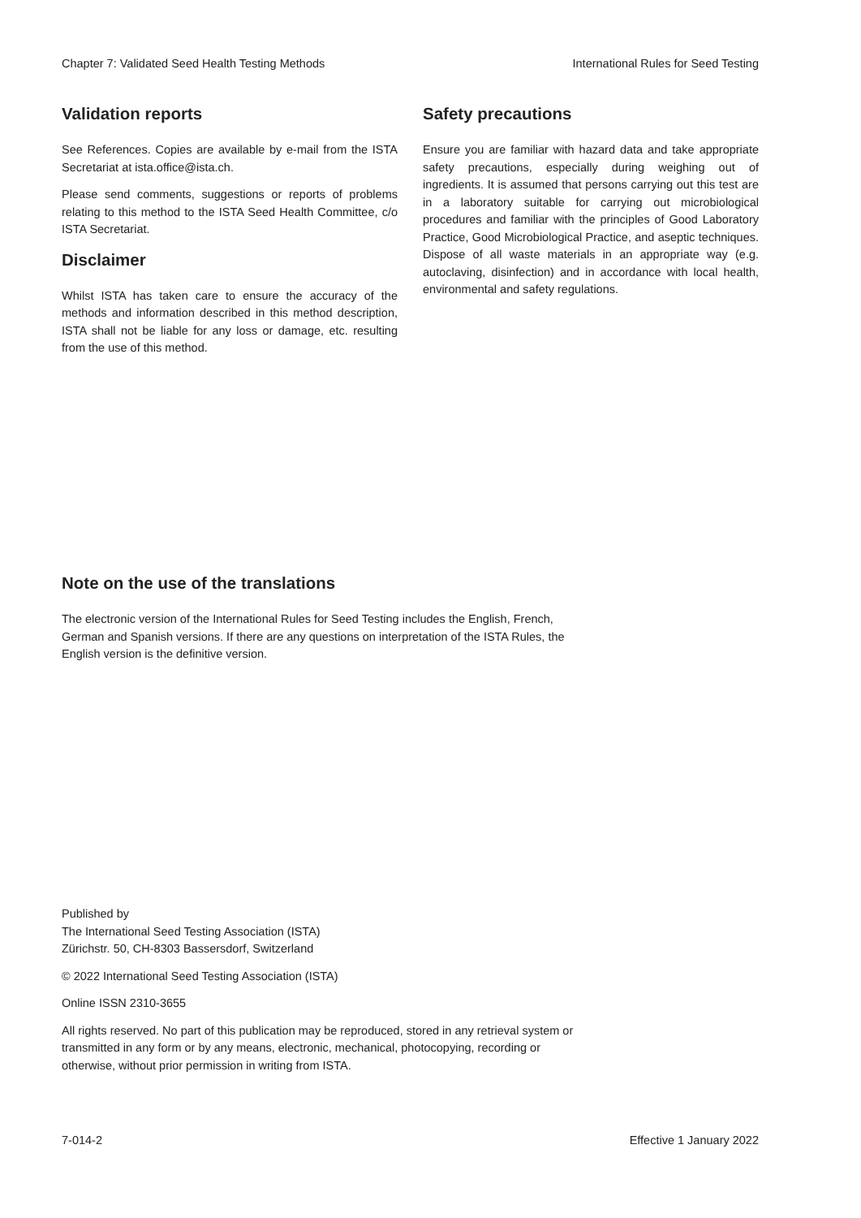Chapter 7: Validated Seed Health Testing Methods International Rules for Seed Testing
Validation reports
See References. Copies are available by e-mail from the ISTA Secretariat at ista.office@ista.ch.
Please send comments, suggestions or reports of problems relating to this method to the ISTA Seed Health Committee, c/o ISTA Secretariat.
Disclaimer
Whilst ISTA has taken care to ensure the accuracy of the methods and information described in this method description, ISTA shall not be liable for any loss or damage, etc. resulting from the use of this method.
Safety precautions
Ensure you are familiar with hazard data and take appropriate safety precautions, especially during weighing out of ingredients. It is assumed that persons carrying out this test are in a laboratory suitable for carrying out microbiological procedures and familiar with the principles of Good Laboratory Practice, Good Microbiological Practice, and aseptic techniques. Dispose of all waste materials in an appropriate way (e.g. autoclaving, disinfection) and in accordance with local health, environmental and safety regulations.
Note on the use of the translations
The electronic version of the International Rules for Seed Testing includes the English, French, German and Spanish versions. If there are any questions on interpretation of the ISTA Rules, the English version is the definitive version.
Published by
The International Seed Testing Association (ISTA)
Zürichstr. 50, CH-8303 Bassersdorf, Switzerland
© 2022 International Seed Testing Association (ISTA)
Online ISSN 2310-3655
All rights reserved. No part of this publication may be reproduced, stored in any retrieval system or transmitted in any form or by any means, electronic, mechanical, photocopying, recording or otherwise, without prior permission in writing from ISTA.
7-014-2 Effective 1 January 2022